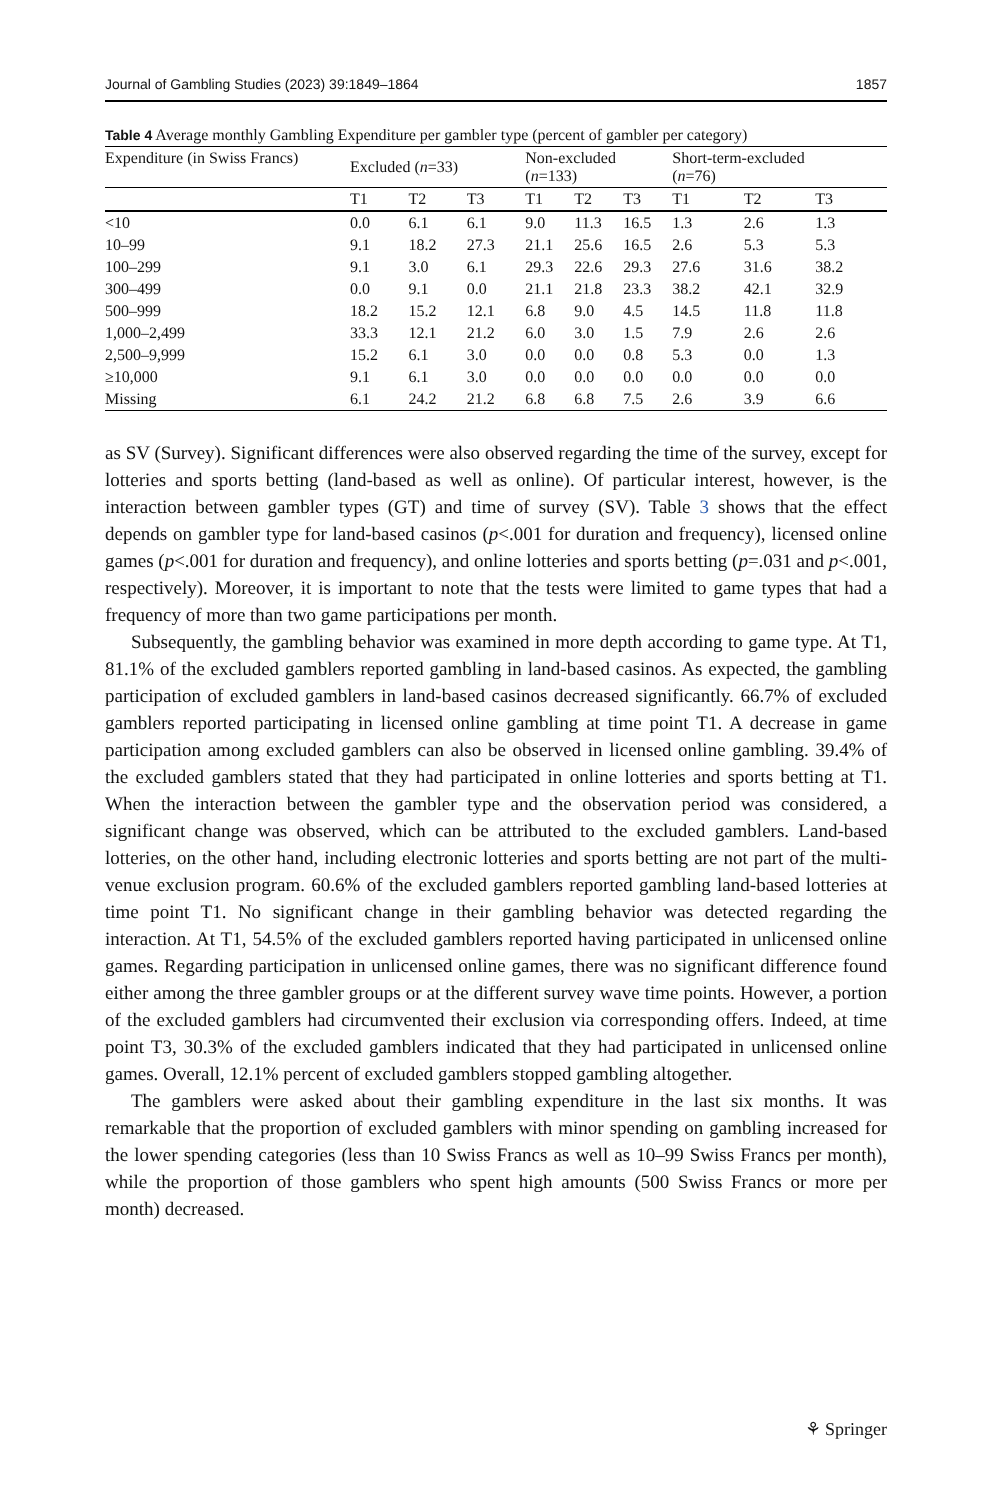Journal of Gambling Studies (2023) 39:1849–1864 1857
Table 4 Average monthly Gambling Expenditure per gambler type (percent of gambler per category)
| Expenditure (in Swiss Francs) | Excluded ( n =33) | | | Non-excluded ( n =133) | | | Short-term-excluded ( n =76) | | |
| --- | --- | --- | --- | --- | --- | --- | --- | --- | --- |
| | T1 | T2 | T3 | T1 | T2 | T3 | T1 | T2 | T3 |
| <10 | 0.0 | 6.1 | 6.1 | 9.0 | 11.3 | 16.5 | 1.3 | 2.6 | 1.3 |
| 10–99 | 9.1 | 18.2 | 27.3 | 21.1 | 25.6 | 16.5 | 2.6 | 5.3 | 5.3 |
| 100–299 | 9.1 | 3.0 | 6.1 | 29.3 | 22.6 | 29.3 | 27.6 | 31.6 | 38.2 |
| 300–499 | 0.0 | 9.1 | 0.0 | 21.1 | 21.8 | 23.3 | 38.2 | 42.1 | 32.9 |
| 500–999 | 18.2 | 15.2 | 12.1 | 6.8 | 9.0 | 4.5 | 14.5 | 11.8 | 11.8 |
| 1,000–2,499 | 33.3 | 12.1 | 21.2 | 6.0 | 3.0 | 1.5 | 7.9 | 2.6 | 2.6 |
| 2,500–9,999 | 15.2 | 6.1 | 3.0 | 0.0 | 0.0 | 0.8 | 5.3 | 0.0 | 1.3 |
| ≥10,000 | 9.1 | 6.1 | 3.0 | 0.0 | 0.0 | 0.0 | 0.0 | 0.0 | 0.0 |
| Missing | 6.1 | 24.2 | 21.2 | 6.8 | 6.8 | 7.5 | 2.6 | 3.9 | 6.6 |
as SV (Survey). Significant differences were also observed regarding the time of the survey, except for lotteries and sports betting (land-based as well as online). Of particular interest, however, is the interaction between gambler types (GT) and time of survey (SV). Table 3 shows that the effect depends on gambler type for land-based casinos (p<.001 for duration and frequency), licensed online games (p<.001 for duration and frequency), and online lotteries and sports betting (p=.031 and p<.001, respectively). Moreover, it is important to note that the tests were limited to game types that had a frequency of more than two game participations per month.
Subsequently, the gambling behavior was examined in more depth according to game type. At T1, 81.1% of the excluded gamblers reported gambling in land-based casinos. As expected, the gambling participation of excluded gamblers in land-based casinos decreased significantly. 66.7% of excluded gamblers reported participating in licensed online gambling at time point T1. A decrease in game participation among excluded gamblers can also be observed in licensed online gambling. 39.4% of the excluded gamblers stated that they had participated in online lotteries and sports betting at T1. When the interaction between the gambler type and the observation period was considered, a significant change was observed, which can be attributed to the excluded gamblers. Land-based lotteries, on the other hand, including electronic lotteries and sports betting are not part of the multi-venue exclusion program. 60.6% of the excluded gamblers reported gambling land-based lotteries at time point T1. No significant change in their gambling behavior was detected regarding the interaction. At T1, 54.5% of the excluded gamblers reported having participated in unlicensed online games. Regarding participation in unlicensed online games, there was no significant difference found either among the three gambler groups or at the different survey wave time points. However, a portion of the excluded gamblers had circumvented their exclusion via corresponding offers. Indeed, at time point T3, 30.3% of the excluded gamblers indicated that they had participated in unlicensed online games. Overall, 12.1% percent of excluded gamblers stopped gambling altogether.
The gamblers were asked about their gambling expenditure in the last six months. It was remarkable that the proportion of excluded gamblers with minor spending on gambling increased for the lower spending categories (less than 10 Swiss Francs as well as 10–99 Swiss Francs per month), while the proportion of those gamblers who spent high amounts (500 Swiss Francs or more per month) decreased.
⚘ Springer